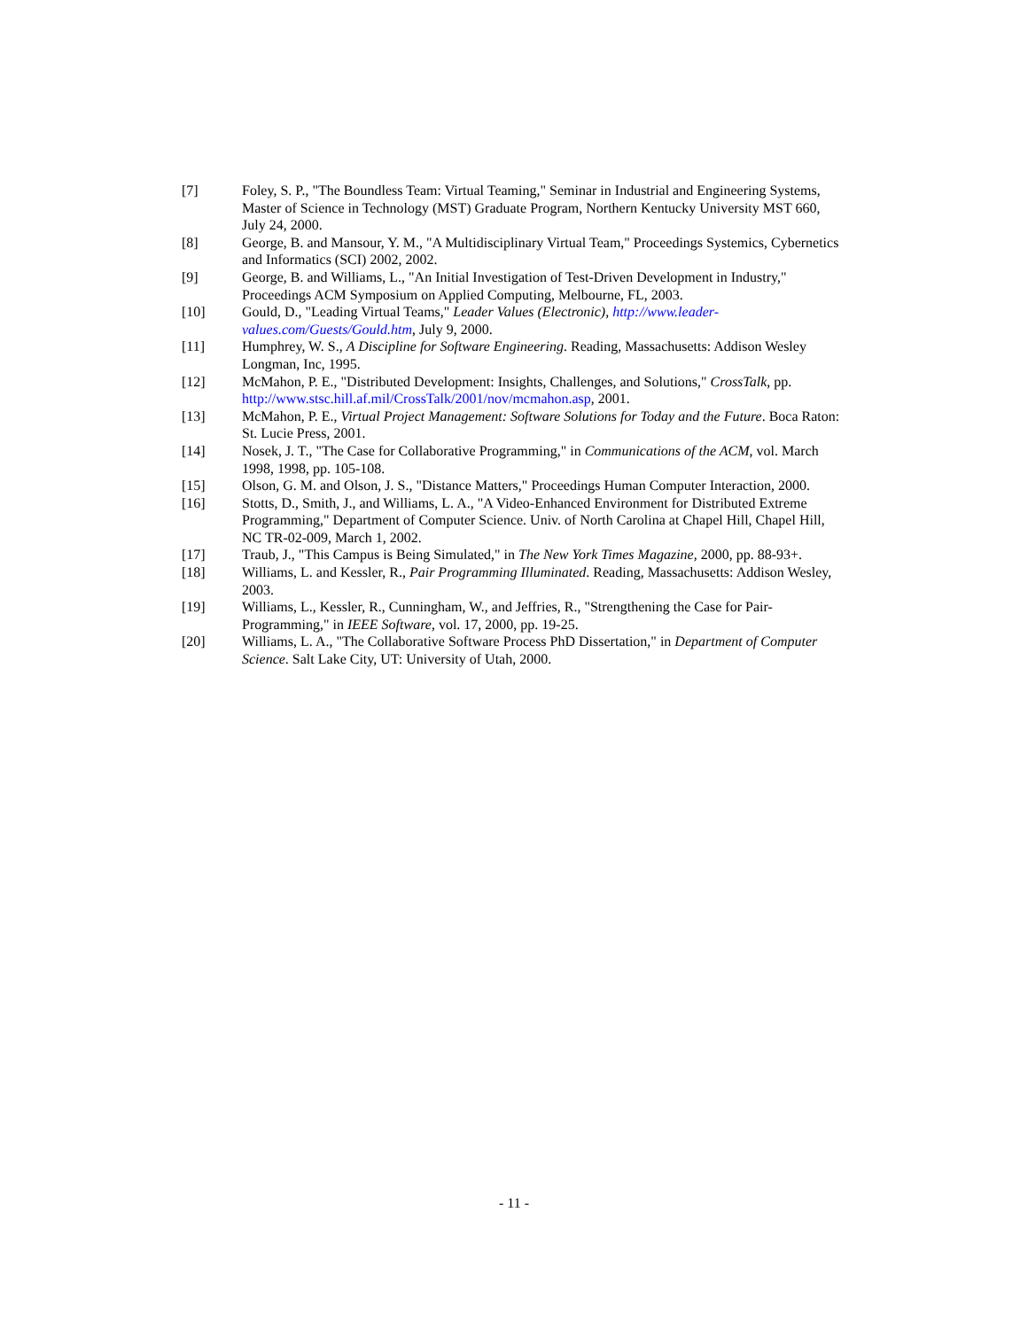[7] Foley, S. P., "The Boundless Team: Virtual Teaming," Seminar in Industrial and Engineering Systems, Master of Science in Technology (MST) Graduate Program, Northern Kentucky University MST 660, July 24, 2000.
[8] George, B. and Mansour, Y. M., "A Multidisciplinary Virtual Team," Proceedings Systemics, Cybernetics and Informatics (SCI) 2002, 2002.
[9] George, B. and Williams, L., "An Initial Investigation of Test-Driven Development in Industry," Proceedings ACM Symposium on Applied Computing, Melbourne, FL, 2003.
[10] Gould, D., "Leading Virtual Teams," Leader Values (Electronic), http://www.leader-values.com/Guests/Gould.htm, July 9, 2000.
[11] Humphrey, W. S., A Discipline for Software Engineering. Reading, Massachusetts: Addison Wesley Longman, Inc, 1995.
[12] McMahon, P. E., "Distributed Development: Insights, Challenges, and Solutions," CrossTalk, pp. http://www.stsc.hill.af.mil/CrossTalk/2001/nov/mcmahon.asp, 2001.
[13] McMahon, P. E., Virtual Project Management: Software Solutions for Today and the Future. Boca Raton: St. Lucie Press, 2001.
[14] Nosek, J. T., "The Case for Collaborative Programming," in Communications of the ACM, vol. March 1998, 1998, pp. 105-108.
[15] Olson, G. M. and Olson, J. S., "Distance Matters," Proceedings Human Computer Interaction, 2000.
[16] Stotts, D., Smith, J., and Williams, L. A., "A Video-Enhanced Environment for Distributed Extreme Programming," Department of Computer Science. Univ. of North Carolina at Chapel Hill, Chapel Hill, NC TR-02-009, March 1, 2002.
[17] Traub, J., "This Campus is Being Simulated," in The New York Times Magazine, 2000, pp. 88-93+.
[18] Williams, L. and Kessler, R., Pair Programming Illuminated. Reading, Massachusetts: Addison Wesley, 2003.
[19] Williams, L., Kessler, R., Cunningham, W., and Jeffries, R., "Strengthening the Case for Pair-Programming," in IEEE Software, vol. 17, 2000, pp. 19-25.
[20] Williams, L. A., "The Collaborative Software Process PhD Dissertation," in Department of Computer Science. Salt Lake City, UT: University of Utah, 2000.
- 11 -